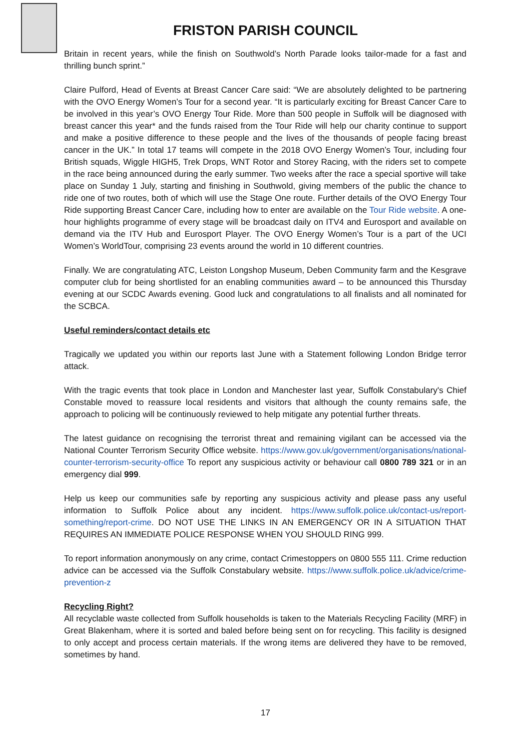FRISTON PARISH COUNCIL
Britain in recent years, while the finish on Southwold’s North Parade looks tailor-made for a fast and thrilling bunch sprint.”
Claire Pulford, Head of Events at Breast Cancer Care said: “We are absolutely delighted to be partnering with the OVO Energy Women’s Tour for a second year. “It is particularly exciting for Breast Cancer Care to be involved in this year’s OVO Energy Tour Ride. More than 500 people in Suffolk will be diagnosed with breast cancer this year* and the funds raised from the Tour Ride will help our charity continue to support and make a positive difference to these people and the lives of the thousands of people facing breast cancer in the UK.” In total 17 teams will compete in the 2018 OVO Energy Women’s Tour, including four British squads, Wiggle HIGH5, Trek Drops, WNT Rotor and Storey Racing, with the riders set to compete in the race being announced during the early summer. Two weeks after the race a special sportive will take place on Sunday 1 July, starting and finishing in Southwold, giving members of the public the chance to ride one of two routes, both of which will use the Stage One route. Further details of the OVO Energy Tour Ride supporting Breast Cancer Care, including how to enter are available on the Tour Ride website. A one-hour highlights programme of every stage will be broadcast daily on ITV4 and Eurosport and available on demand via the ITV Hub and Eurosport Player. The OVO Energy Women’s Tour is a part of the UCI Women’s WorldTour, comprising 23 events around the world in 10 different countries.
Finally. We are congratulating ATC, Leiston Longshop Museum, Deben Community farm and the Kesgrave computer club for being shortlisted for an enabling communities award – to be announced this Thursday evening at our SCDC Awards evening. Good luck and congratulations to all finalists and all nominated for the SCBCA.
Useful reminders/contact details etc
Tragically we updated you within our reports last June with a Statement following London Bridge terror attack.
With the tragic events that took place in London and Manchester last year, Suffolk Constabulary's Chief Constable moved to reassure local residents and visitors that although the county remains safe, the approach to policing will be continuously reviewed to help mitigate any potential further threats.
The latest guidance on recognising the terrorist threat and remaining vigilant can be accessed via the National Counter Terrorism Security Office website. https://www.gov.uk/government/organisations/national-counter-terrorism-security-office To report any suspicious activity or behaviour call 0800 789 321 or in an emergency dial 999.
Help us keep our communities safe by reporting any suspicious activity and please pass any useful information to Suffolk Police about any incident. https://www.suffolk.police.uk/contact-us/report-something/report-crime. DO NOT USE THE LINKS IN AN EMERGENCY OR IN A SITUATION THAT REQUIRES AN IMMEDIATE POLICE RESPONSE WHEN YOU SHOULD RING 999.
To report information anonymously on any crime, contact Crimestoppers on 0800 555 111. Crime reduction advice can be accessed via the Suffolk Constabulary website. https://www.suffolk.police.uk/advice/crime-prevention-z
Recycling Right?
All recyclable waste collected from Suffolk households is taken to the Materials Recycling Facility (MRF) in Great Blakenham, where it is sorted and baled before being sent on for recycling. This facility is designed to only accept and process certain materials. If the wrong items are delivered they have to be removed, sometimes by hand.
17